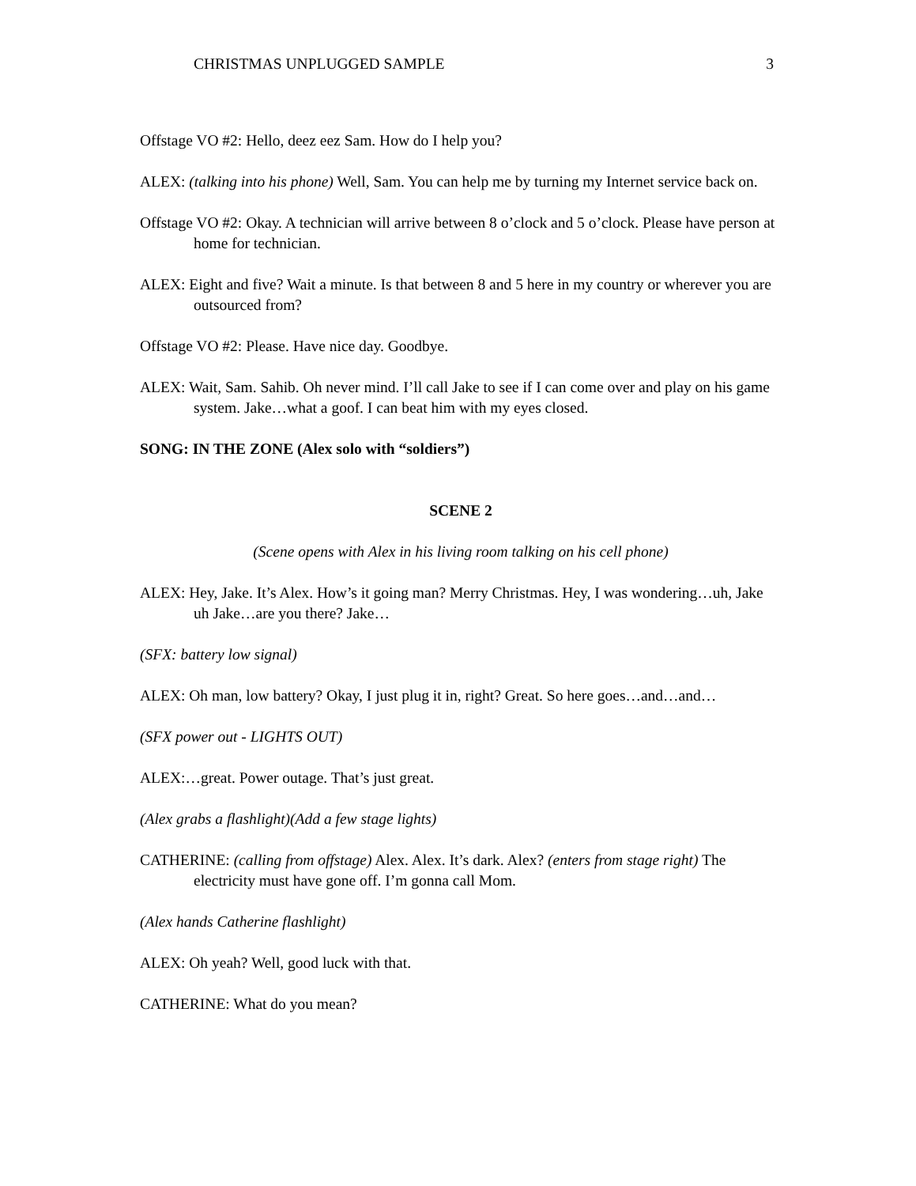CHRISTMAS UNPLUGGED SAMPLE 3
Offstage VO #2: Hello, deez eez Sam. How do I help you?
ALEX: (talking into his phone) Well, Sam. You can help me by turning my Internet service back on.
Offstage VO #2: Okay. A technician will arrive between 8 o’clock and 5 o’clock. Please have person at home for technician.
ALEX: Eight and five? Wait a minute. Is that between 8 and 5 here in my country or wherever you are outsourced from?
Offstage VO #2: Please. Have nice day. Goodbye.
ALEX: Wait, Sam. Sahib. Oh never mind. I’ll call Jake to see if I can come over and play on his game system. Jake…what a goof. I can beat him with my eyes closed.
SONG: IN THE ZONE (Alex solo with “soldiers”)
SCENE 2
(Scene opens with Alex in his living room talking on his cell phone)
ALEX: Hey, Jake. It’s Alex. How’s it going man? Merry Christmas. Hey, I was wondering…uh, Jake uh Jake…are you there? Jake…
(SFX: battery low signal)
ALEX: Oh man, low battery? Okay, I just plug it in, right? Great. So here goes…and…and…
(SFX power out - LIGHTS OUT)
ALEX:…great. Power outage. That’s just great.
(Alex grabs a flashlight)(Add a few stage lights)
CATHERINE: (calling from offstage) Alex. Alex. It’s dark. Alex? (enters from stage right) The electricity must have gone off. I’m gonna call Mom.
(Alex hands Catherine flashlight)
ALEX: Oh yeah? Well, good luck with that.
CATHERINE: What do you mean?